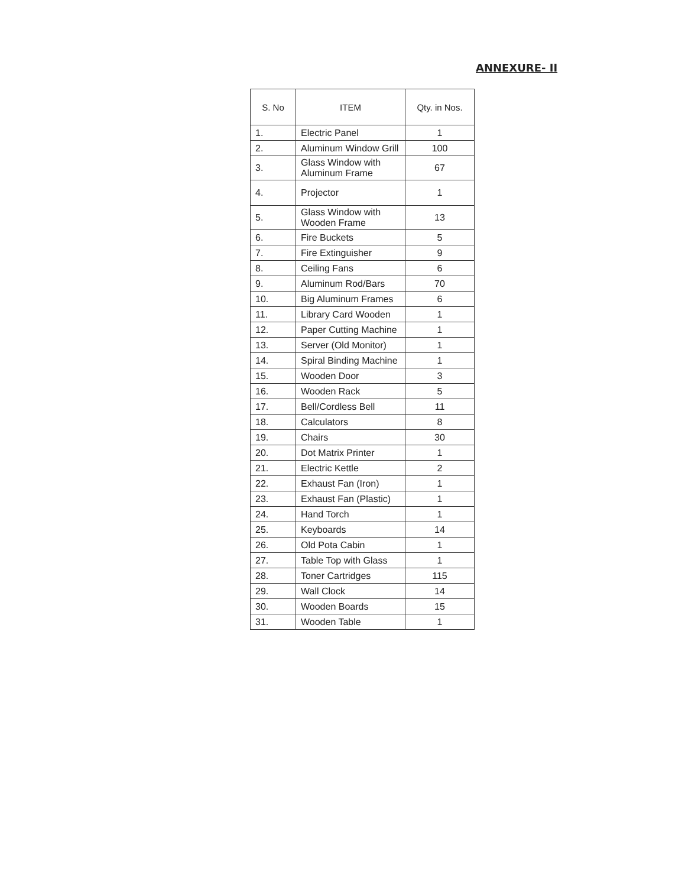ANNEXURE- II
| S. No | ITEM | Qty. in Nos. |
| --- | --- | --- |
| 1. | Electric Panel | 1 |
| 2. | Aluminum Window Grill | 100 |
| 3. | Glass Window with Aluminum Frame | 67 |
| 4. | Projector | 1 |
| 5. | Glass Window with Wooden Frame | 13 |
| 6. | Fire Buckets | 5 |
| 7. | Fire Extinguisher | 9 |
| 8. | Ceiling Fans | 6 |
| 9. | Aluminum Rod/Bars | 70 |
| 10. | Big Aluminum Frames | 6 |
| 11. | Library Card Wooden | 1 |
| 12. | Paper Cutting Machine | 1 |
| 13. | Server (Old Monitor) | 1 |
| 14. | Spiral Binding Machine | 1 |
| 15. | Wooden Door | 3 |
| 16. | Wooden Rack | 5 |
| 17. | Bell/Cordless Bell | 11 |
| 18. | Calculators | 8 |
| 19. | Chairs | 30 |
| 20. | Dot Matrix Printer | 1 |
| 21. | Electric Kettle | 2 |
| 22. | Exhaust Fan (Iron) | 1 |
| 23. | Exhaust Fan (Plastic) | 1 |
| 24. | Hand Torch | 1 |
| 25. | Keyboards | 14 |
| 26. | Old Pota Cabin | 1 |
| 27. | Table Top with Glass | 1 |
| 28. | Toner Cartridges | 115 |
| 29. | Wall Clock | 14 |
| 30. | Wooden Boards | 15 |
| 31. | Wooden Table | 1 |